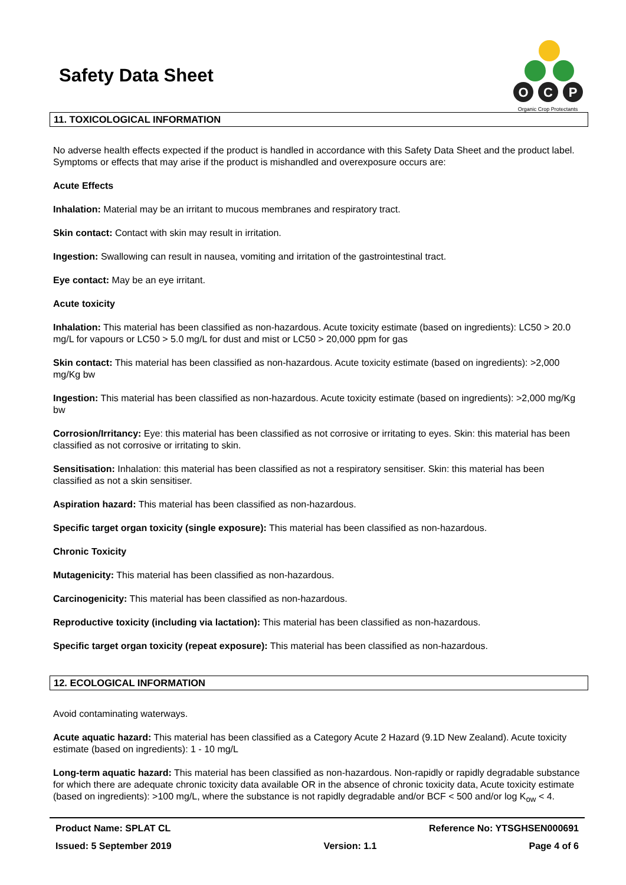Safety Data Sheet
O
C
P
Organic Crop Protectants
11. TOXICOLOGICAL INFORMATION
No adverse health effects expected if the product is handled in accordance with this Safety Data Sheet and the product label. Symptoms or effects that may arise if the product is mishandled and overexposure occurs are:
Acute Effects
Inhalation: Material may be an irritant to mucous membranes and respiratory tract.
Skin contact: Contact with skin may result in irritation.
Ingestion: Swallowing can result in nausea, vomiting and irritation of the gastrointestinal tract.
Eye contact: May be an eye irritant.
Acute toxicity
Inhalation: This material has been classified as non-hazardous. Acute toxicity estimate (based on ingredients): LC50 > 20.0 mg/L for vapours or LC50 > 5.0 mg/L for dust and mist or LC50 > 20,000 ppm for gas
Skin contact: This material has been classified as non-hazardous. Acute toxicity estimate (based on ingredients): >2,000 mg/Kg bw
Ingestion: This material has been classified as non-hazardous. Acute toxicity estimate (based on ingredients): >2,000 mg/Kg bw
Corrosion/Irritancy: Eye: this material has been classified as not corrosive or irritating to eyes. Skin: this material has been classified as not corrosive or irritating to skin.
Sensitisation: Inhalation: this material has been classified as not a respiratory sensitiser. Skin: this material has been classified as not a skin sensitiser.
Aspiration hazard: This material has been classified as non-hazardous.
Specific target organ toxicity (single exposure): This material has been classified as non-hazardous.
Chronic Toxicity
Mutagenicity: This material has been classified as non-hazardous.
Carcinogenicity: This material has been classified as non-hazardous.
Reproductive toxicity (including via lactation): This material has been classified as non-hazardous.
Specific target organ toxicity (repeat exposure): This material has been classified as non-hazardous.
12. ECOLOGICAL INFORMATION
Avoid contaminating waterways.
Acute aquatic hazard: This material has been classified as a Category Acute 2 Hazard (9.1D New Zealand). Acute toxicity estimate (based on ingredients): 1 - 10 mg/L
Long-term aquatic hazard: This material has been classified as non-hazardous. Non-rapidly or rapidly degradable substance for which there are adequate chronic toxicity data available OR in the absence of chronic toxicity data, Acute toxicity estimate (based on ingredients): >100 mg/L, where the substance is not rapidly degradable and/or BCF < 500 and/or log K<sub>ow</sub> < 4.
Product Name: SPLAT CL Reference No: YTSGHSEN000691
Issued: 5 September 2019 Version: 1.1 Page 4 of 6